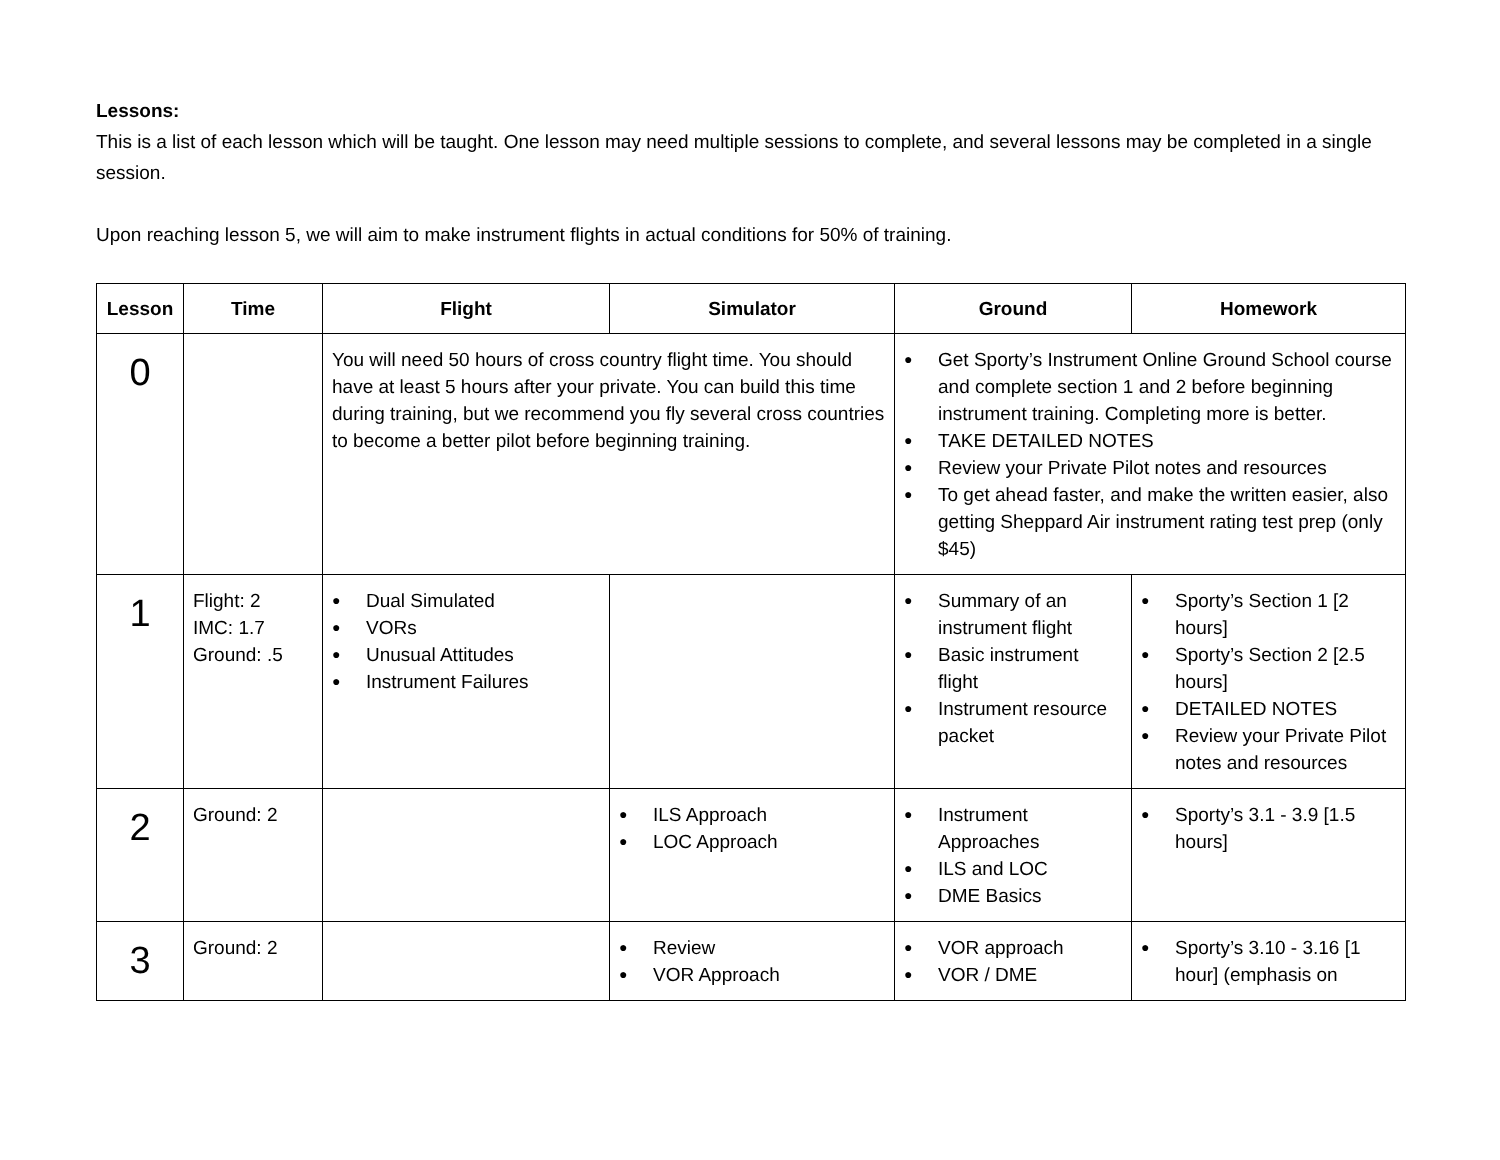Lessons:
This is a list of each lesson which will be taught. One lesson may need multiple sessions to complete, and several lessons may be completed in a single session.
Upon reaching lesson 5, we will aim to make instrument flights in actual conditions for 50% of training.
| Lesson | Time | Flight | Simulator | Ground | Homework |
| --- | --- | --- | --- | --- | --- |
| 0 | | You will need 50 hours of cross country flight time. You should have at least 5 hours after your private. You can build this time during training, but we recommend you fly several cross countries to become a better pilot before beginning training. | | Get Sporty’s Instrument Online Ground School course and complete section 1 and 2 before beginning instrument training. Completing more is better. TAKE DETAILED NOTES Review your Private Pilot notes and resources To get ahead faster, and make the written easier, also getting Sheppard Air instrument rating test prep (only $45) | |
| 1 | Flight: 2 IMC: 1.7 Ground: .5 | Dual Simulated VORs Unusual Attitudes Instrument Failures | | Summary of an instrument flight Basic instrument flight Instrument resource packet | Sporty’s Section 1 [2 hours] Sporty’s Section 2 [2.5 hours] DETAILED NOTES Review your Private Pilot notes and resources |
| 2 | Ground: 2 | | ILS Approach LOC Approach | Instrument Approaches ILS and LOC DME Basics | Sporty’s 3.1 - 3.9 [1.5 hours] |
| 3 | Ground: 2 | | Review VOR Approach | VOR approach VOR / DME | Sporty’s 3.10 - 3.16 [1 hour] (emphasis on |